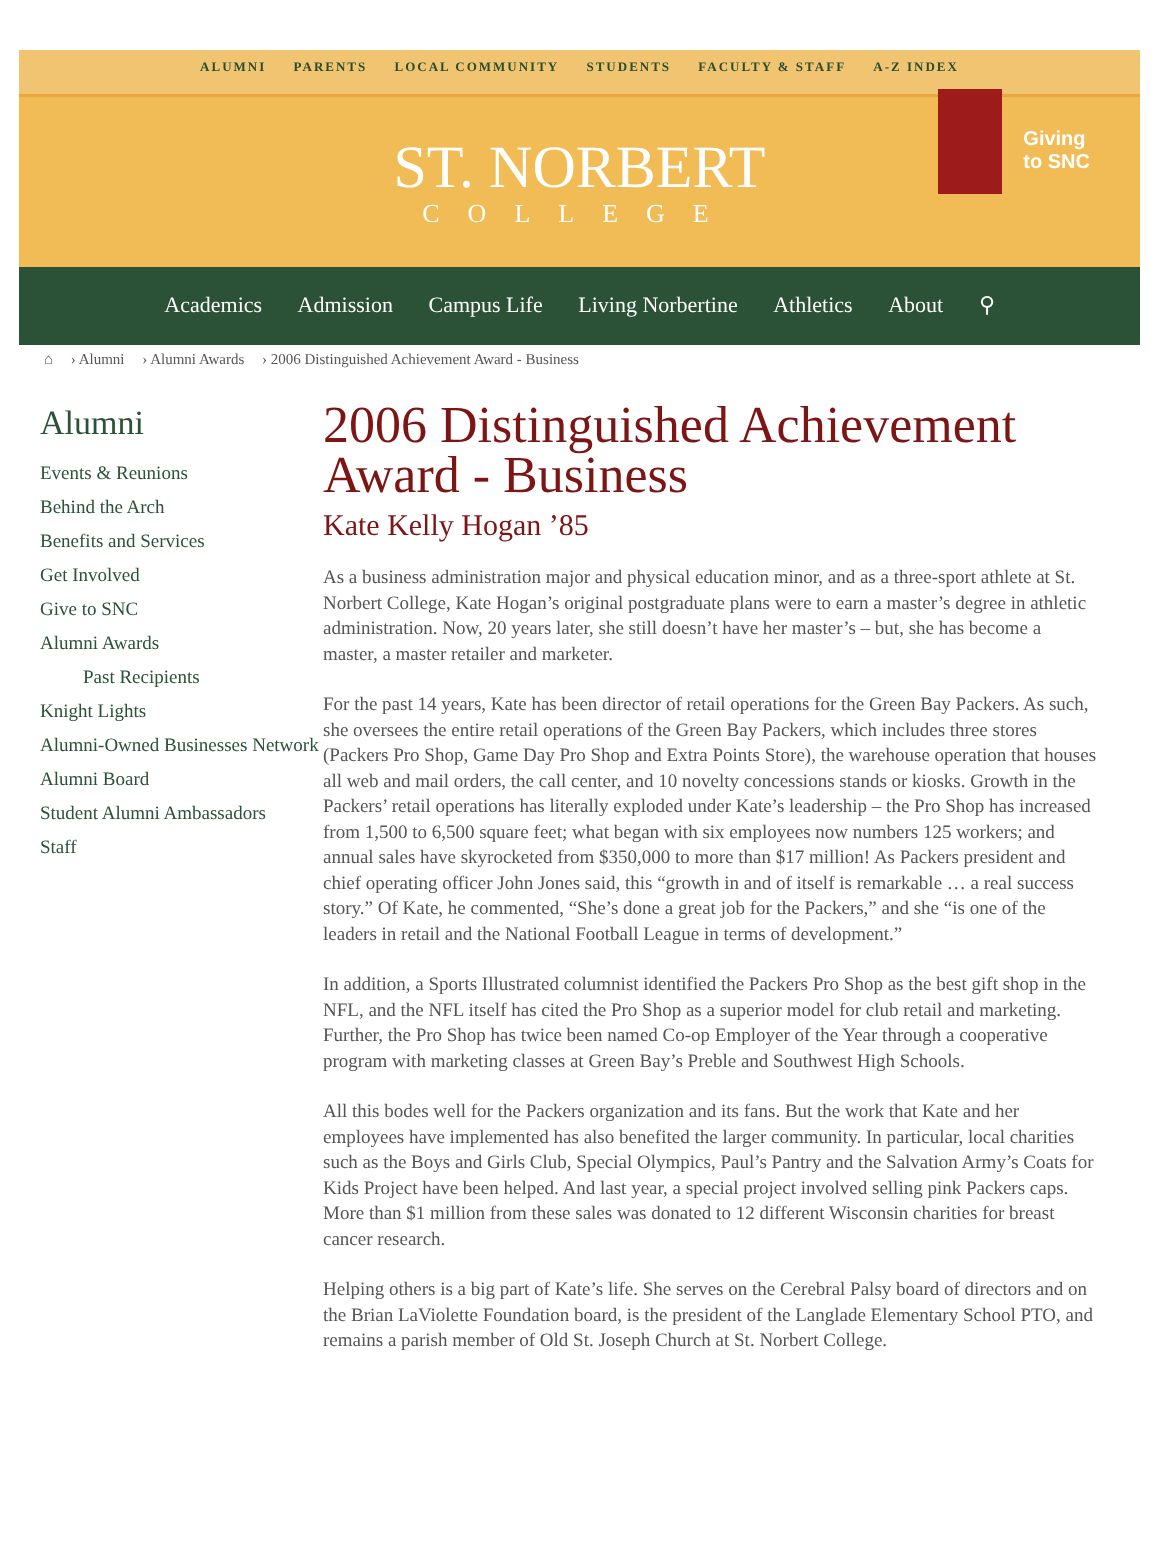ALUMNI PARENTS LOCAL COMMUNITY STUDENTS FACULTY & STAFF A-Z INDEX
ST. NORBERT
COLLEGE
Giving
to SNC
Academics Admission Campus Life Living Norbertine Athletics About ⚲
⌂ › Alumni › Alumni Awards › 2006 Distinguished Achievement Award - Business
Alumni
Events & Reunions
Behind the Arch
Benefits and Services
Get Involved
Give to SNC
Alumni Awards
Past Recipients
Knight Lights
Alumni-Owned Businesses Network
Alumni Board
Student Alumni Ambassadors
Staff
2006 Distinguished Achievement Award - Business
Kate Kelly Hogan ’85
As a business administration major and physical education minor, and as a three-sport athlete at St. Norbert College, Kate Hogan’s original postgraduate plans were to earn a master’s degree in athletic administration. Now, 20 years later, she still doesn’t have her master’s – but, she has become a master, a master retailer and marketer.
For the past 14 years, Kate has been director of retail operations for the Green Bay Packers. As such, she oversees the entire retail operations of the Green Bay Packers, which includes three stores (Packers Pro Shop, Game Day Pro Shop and Extra Points Store), the warehouse operation that houses all web and mail orders, the call center, and 10 novelty concessions stands or kiosks. Growth in the Packers’ retail operations has literally exploded under Kate’s leadership – the Pro Shop has increased from 1,500 to 6,500 square feet; what began with six employees now numbers 125 workers; and annual sales have skyrocketed from $350,000 to more than $17 million! As Packers president and chief operating officer John Jones said, this “growth in and of itself is remarkable … a real success story.” Of Kate, he commented, “She’s done a great job for the Packers,” and she “is one of the leaders in retail and the National Football League in terms of development.”
In addition, a Sports Illustrated columnist identified the Packers Pro Shop as the best gift shop in the NFL, and the NFL itself has cited the Pro Shop as a superior model for club retail and marketing. Further, the Pro Shop has twice been named Co-op Employer of the Year through a cooperative program with marketing classes at Green Bay’s Preble and Southwest High Schools.
All this bodes well for the Packers organization and its fans. But the work that Kate and her employees have implemented has also benefited the larger community. In particular, local charities such as the Boys and Girls Club, Special Olympics, Paul’s Pantry and the Salvation Army’s Coats for Kids Project have been helped. And last year, a special project involved selling pink Packers caps. More than $1 million from these sales was donated to 12 different Wisconsin charities for breast cancer research.
Helping others is a big part of Kate’s life. She serves on the Cerebral Palsy board of directors and on the Brian LaViolette Foundation board, is the president of the Langlade Elementary School PTO, and remains a parish member of Old St. Joseph Church at St. Norbert College.